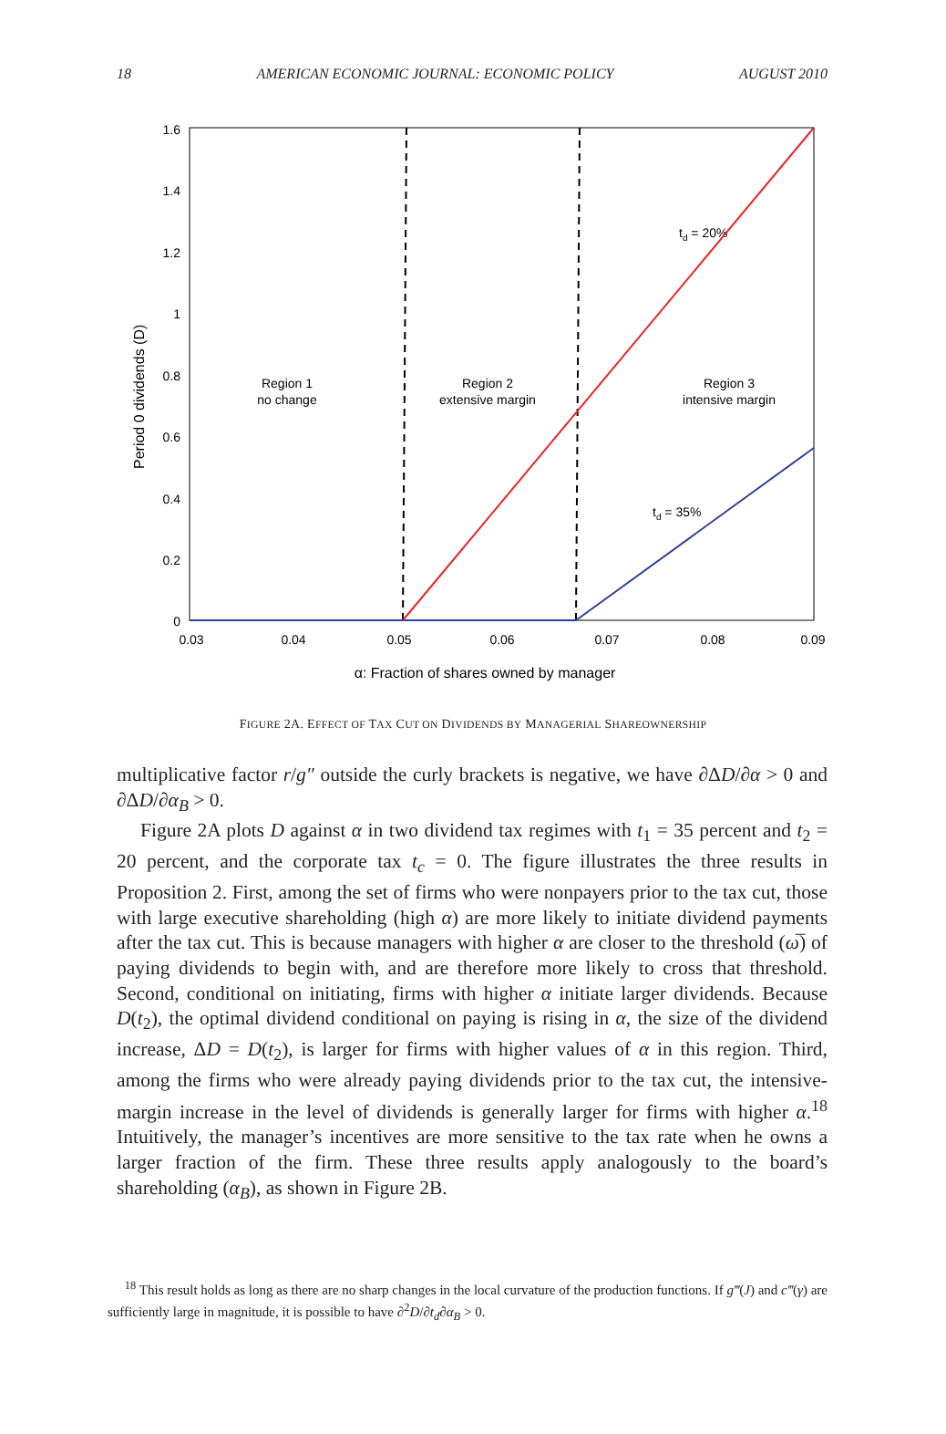18 AMERICAN ECONOMIC JOURNAL: ECONOMIC POLICY AUGUST 2010
1.6
1.4
1.2
1
0.8
0.6
0.4
0.2
0
0.03
0.04
0.05
0.06
0.07
0.08
0.09
α: Fraction of shares owned by manager
Region 1
no change
Region 2
extensive margin
Region 3
intensive margin
td = 20%
td = 35%
Period 0 dividends (D)
FIGURE 2A. EFFECT OF TAX CUT ON DIVIDENDS BY MANAGERIAL SHAREOWNERSHIP
multiplicative factor r/g″ outside the curly brackets is negative, we have ∂ΔD/∂α > 0 and ∂ΔD/∂α<sub>B</sub> > 0.
Figure 2A plots D against α in two dividend tax regimes with t<sub>1</sub> = 35 percent and t<sub>2</sub> = 20 percent, and the corporate tax t<sub>c</sub> = 0. The figure illustrates the three results in Proposition 2. First, among the set of firms who were nonpayers prior to the tax cut, those with large executive shareholding (high α) are more likely to initiate dividend payments after the tax cut. This is because managers with higher α are closer to the threshold (ω̅) of paying dividends to begin with, and are therefore more likely to cross that threshold. Second, conditional on initiating, firms with higher α initiate larger dividends. Because D(t<sub>2</sub>), the optimal dividend conditional on paying is rising in α, the size of the dividend increase, ΔD = D(t<sub>2</sub>), is larger for firms with higher values of α in this region. Third, among the firms who were already paying dividends prior to the tax cut, the intensive-margin increase in the level of dividends is generally larger for firms with higher α.<sup>18</sup> Intuitively, the manager’s incentives are more sensitive to the tax rate when he owns a larger fraction of the firm. These three results apply analogously to the board’s shareholding (α<sub>B</sub>), as shown in Figure 2B.
<sup>18</sup> This result holds as long as there are no sharp changes in the local curvature of the production functions. If g‴(J) and c‴(γ) are sufficiently large in magnitude, it is possible to have ∂<sup>2</sup>D/∂t<sub>d</sub>∂α<sub>B</sub> > 0.